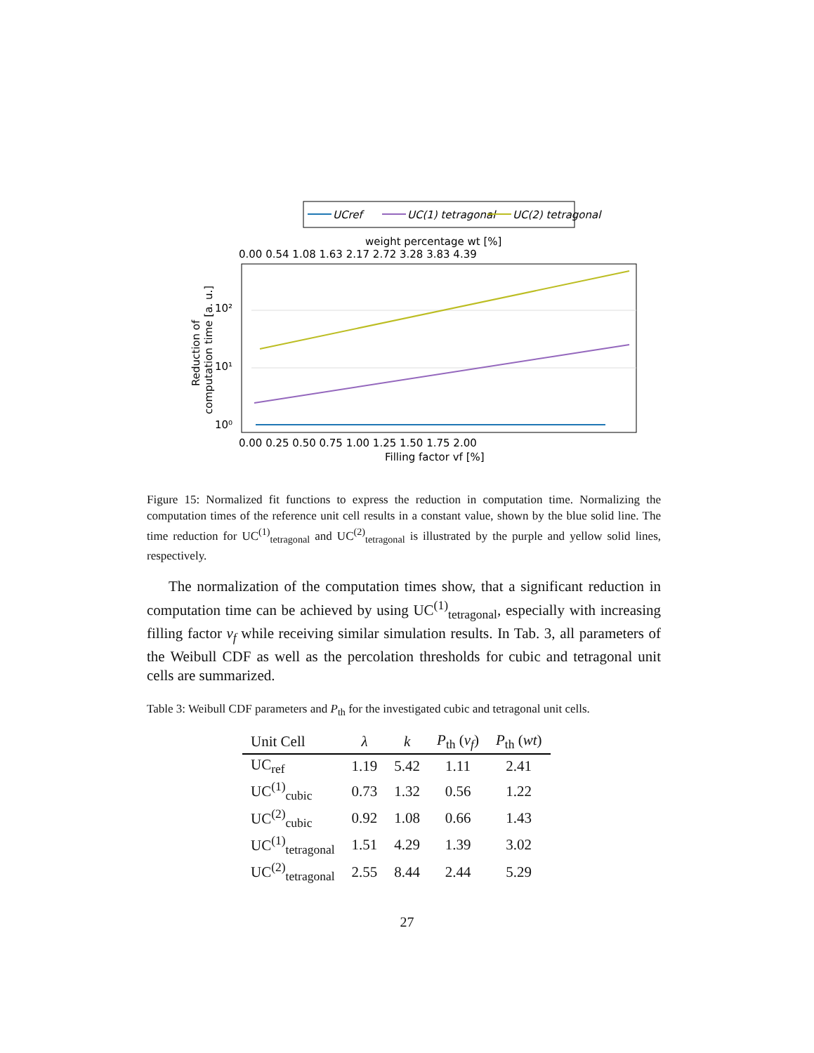UCref
UC(1) tetragonal
UC(2) tetragonal
weight percentage wt [%]
0.00 0.54 1.08 1.63 2.17 2.72 3.28 3.83 4.39
10²
10¹
10⁰
0.00 0.25 0.50 0.75 1.00 1.25 1.50 1.75 2.00
Filling factor vf [%]
Reduction of
computation time [a. u.]
Figure 15: Normalized fit functions to express the reduction in computation time. Normalizing the computation times of the reference unit cell results in a constant value, shown by the blue solid line. The time reduction for UC<sup>(1)</sup><sub>tetragonal</sub> and UC<sup>(2)</sup><sub>tetragonal</sub> is illustrated by the purple and yellow solid lines, respectively.
The normalization of the computation times show, that a significant reduction in computation time can be achieved by using UC<sup>(1)</sup><sub>tetragonal</sub>, especially with increasing filling factor v<sub>f</sub> while receiving similar simulation results. In Tab. 3, all parameters of the Weibull CDF as well as the percolation thresholds for cubic and tetragonal unit cells are summarized.
Table 3: Weibull CDF parameters and P<sub>th</sub> for the investigated cubic and tetragonal unit cells.
| Unit Cell | λ | k | P<sub>th</sub> ( v<sub>f</sub> ) | P<sub>th</sub> ( wt ) |
| --- | --- | --- | --- | --- |
| UC<sub>ref</sub> | 1.19 | 5.42 | 1.11 | 2.41 |
| UC<sup>(1)</sup><sub>cubic</sub> | 0.73 | 1.32 | 0.56 | 1.22 |
| UC<sup>(2)</sup><sub>cubic</sub> | 0.92 | 1.08 | 0.66 | 1.43 |
| UC<sup>(1)</sup><sub>tetragonal</sub> | 1.51 | 4.29 | 1.39 | 3.02 |
| UC<sup>(2)</sup><sub>tetragonal</sub> | 2.55 | 8.44 | 2.44 | 5.29 |
27